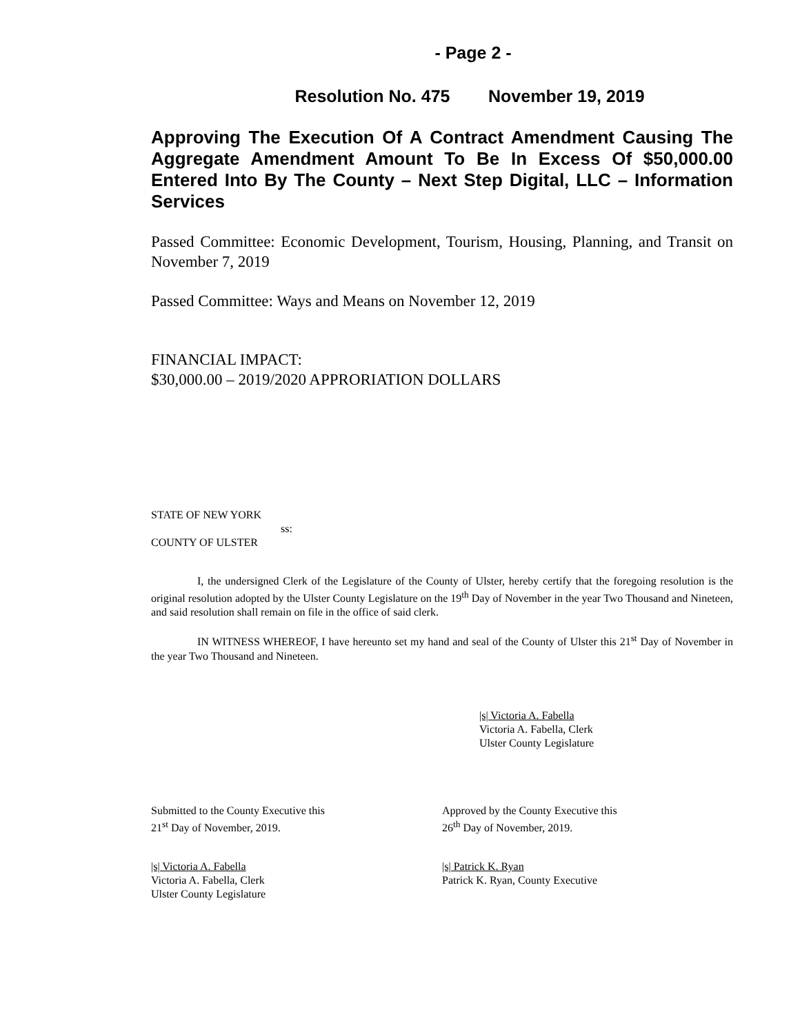- Page 2 -
Resolution No. 475 November 19, 2019
Approving The Execution Of A Contract Amendment Causing The Aggregate Amendment Amount To Be In Excess Of $50,000.00 Entered Into By The County – Next Step Digital, LLC – Information Services
Passed Committee: Economic Development, Tourism, Housing, Planning, and Transit on November 7, 2019
Passed Committee: Ways and Means on November 12, 2019
FINANCIAL IMPACT:
$30,000.00 – 2019/2020 APPRORIATION DOLLARS
STATE OF NEW YORK
ss:
COUNTY OF ULSTER
I, the undersigned Clerk of the Legislature of the County of Ulster, hereby certify that the foregoing resolution is the original resolution adopted by the Ulster County Legislature on the 19<sup>th</sup> Day of November in the year Two Thousand and Nineteen, and said resolution shall remain on file in the office of said clerk.
IN WITNESS WHEREOF, I have hereunto set my hand and seal of the County of Ulster this 21<sup>st</sup> Day of November in the year Two Thousand and Nineteen.
|s| Victoria A. Fabella
Victoria A. Fabella, Clerk
Ulster County Legislature
Submitted to the County Executive this
21<sup>st</sup> Day of November, 2019.
Approved by the County Executive this
26<sup>th</sup> Day of November, 2019.
|s| Victoria A. Fabella
Victoria A. Fabella, Clerk
Ulster County Legislature
|s| Patrick K. Ryan
Patrick K. Ryan, County Executive